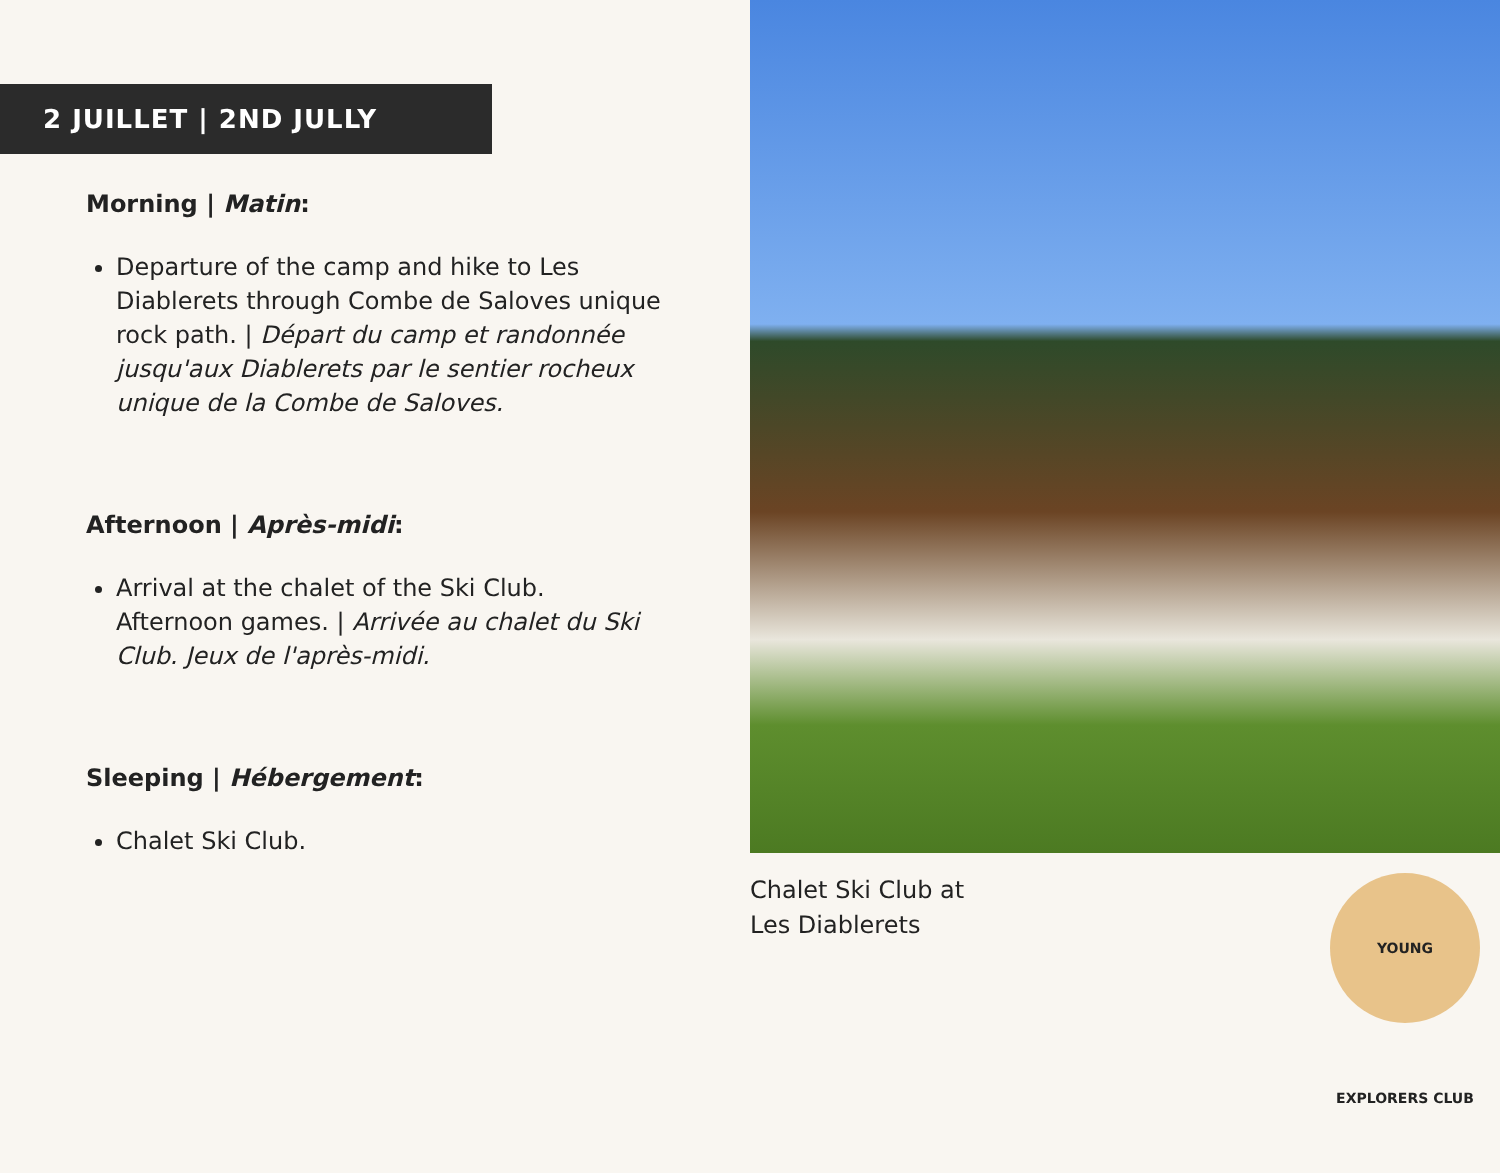2 JUILLET | 2ND JULLY
Morning | Matin:
Departure of the camp and hike to Les Diablerets through Combe de Saloves unique rock path. | Départ du camp et randonnée jusqu'aux Diablerets par le sentier rocheux unique de la Combe de Saloves.
Afternoon | Après-midi:
Arrival at the chalet of the Ski Club.
Afternoon games. | Arrivée au chalet du Ski Club. Jeux de l'après-midi.
Sleeping | Hébergement:
Chalet Ski Club.
Chalet Ski Club at
Les Diablerets
YOUNG EXPLORERS CLUB